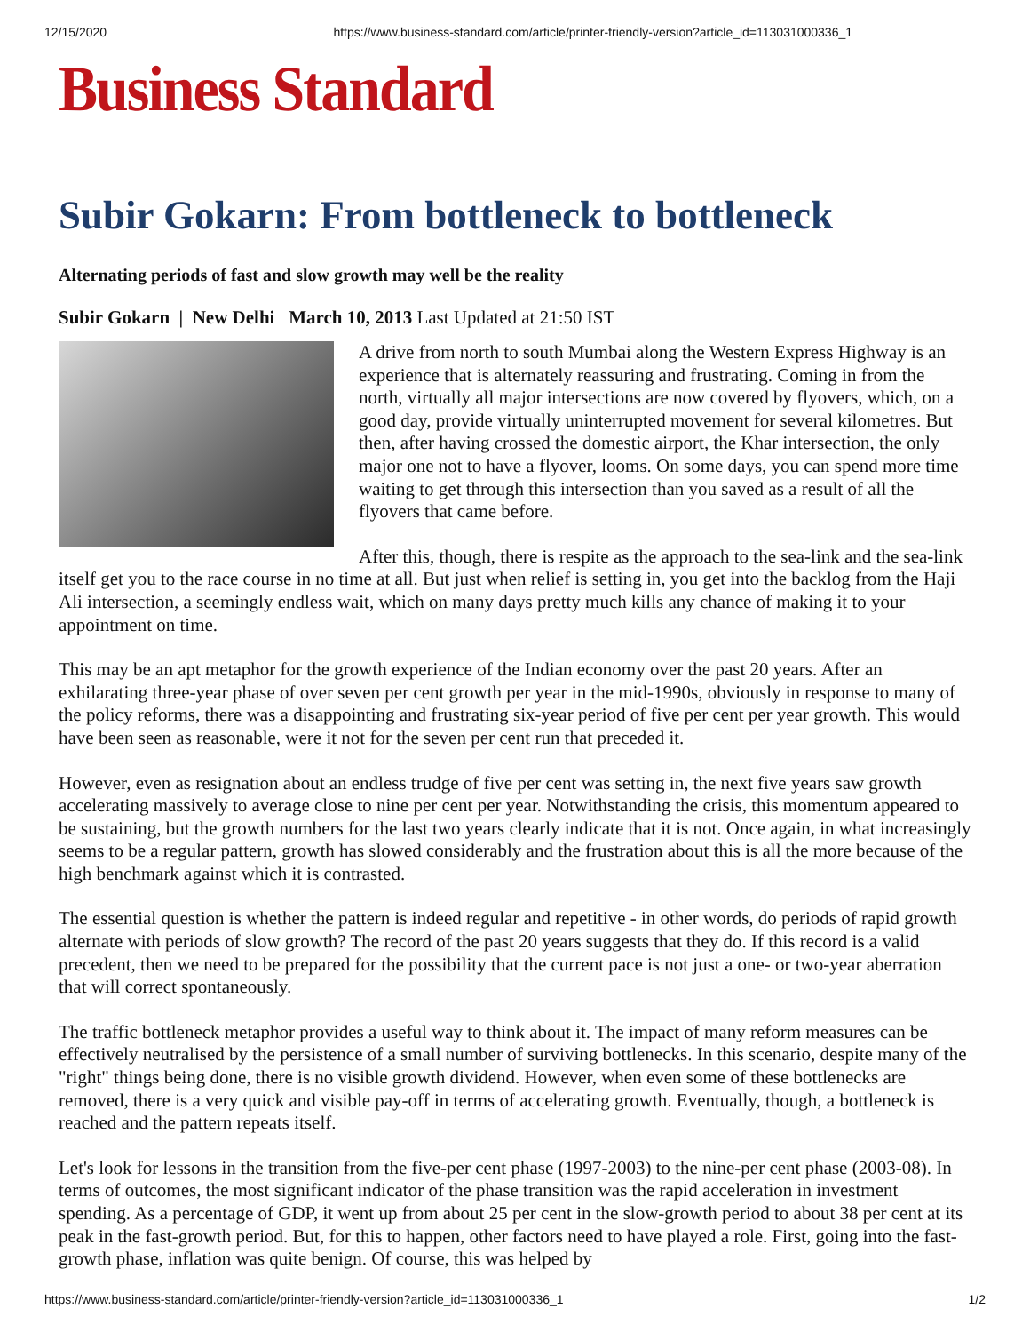12/15/2020 https://www.business-standard.com/article/printer-friendly-version?article_id=113031000336_1
Business Standard
Subir Gokarn: From bottleneck to bottleneck
Alternating periods of fast and slow growth may well be the reality
Subir Gokarn | New Delhi March 10, 2013 Last Updated at 21:50 IST
A drive from north to south Mumbai along the Western Express Highway is an experience that is alternately reassuring and frustrating. Coming in from the north, virtually all major intersections are now covered by flyovers, which, on a good day, provide virtually uninterrupted movement for several kilometres. But then, after having crossed the domestic airport, the Khar intersection, the only major one not to have a flyover, looms. On some days, you can spend more time waiting to get through this intersection than you saved as a result of all the flyovers that came before.
After this, though, there is respite as the approach to the sea-link and the sea-link itself get you to the race course in no time at all. But just when relief is setting in, you get into the backlog from the Haji Ali intersection, a seemingly endless wait, which on many days pretty much kills any chance of making it to your appointment on time.
This may be an apt metaphor for the growth experience of the Indian economy over the past 20 years. After an exhilarating three-year phase of over seven per cent growth per year in the mid-1990s, obviously in response to many of the policy reforms, there was a disappointing and frustrating six-year period of five per cent per year growth. This would have been seen as reasonable, were it not for the seven per cent run that preceded it.
However, even as resignation about an endless trudge of five per cent was setting in, the next five years saw growth accelerating massively to average close to nine per cent per year. Notwithstanding the crisis, this momentum appeared to be sustaining, but the growth numbers for the last two years clearly indicate that it is not. Once again, in what increasingly seems to be a regular pattern, growth has slowed considerably and the frustration about this is all the more because of the high benchmark against which it is contrasted.
The essential question is whether the pattern is indeed regular and repetitive - in other words, do periods of rapid growth alternate with periods of slow growth? The record of the past 20 years suggests that they do. If this record is a valid precedent, then we need to be prepared for the possibility that the current pace is not just a one- or two-year aberration that will correct spontaneously.
The traffic bottleneck metaphor provides a useful way to think about it. The impact of many reform measures can be effectively neutralised by the persistence of a small number of surviving bottlenecks. In this scenario, despite many of the "right" things being done, there is no visible growth dividend. However, when even some of these bottlenecks are removed, there is a very quick and visible pay-off in terms of accelerating growth. Eventually, though, a bottleneck is reached and the pattern repeats itself.
Let's look for lessons in the transition from the five-per cent phase (1997-2003) to the nine-per cent phase (2003-08). In terms of outcomes, the most significant indicator of the phase transition was the rapid acceleration in investment spending. As a percentage of GDP, it went up from about 25 per cent in the slow-growth period to about 38 per cent at its peak in the fast-growth period. But, for this to happen, other factors need to have played a role. First, going into the fast-growth phase, inflation was quite benign. Of course, this was helped by
https://www.business-standard.com/article/printer-friendly-version?article_id=113031000336_1 1/2